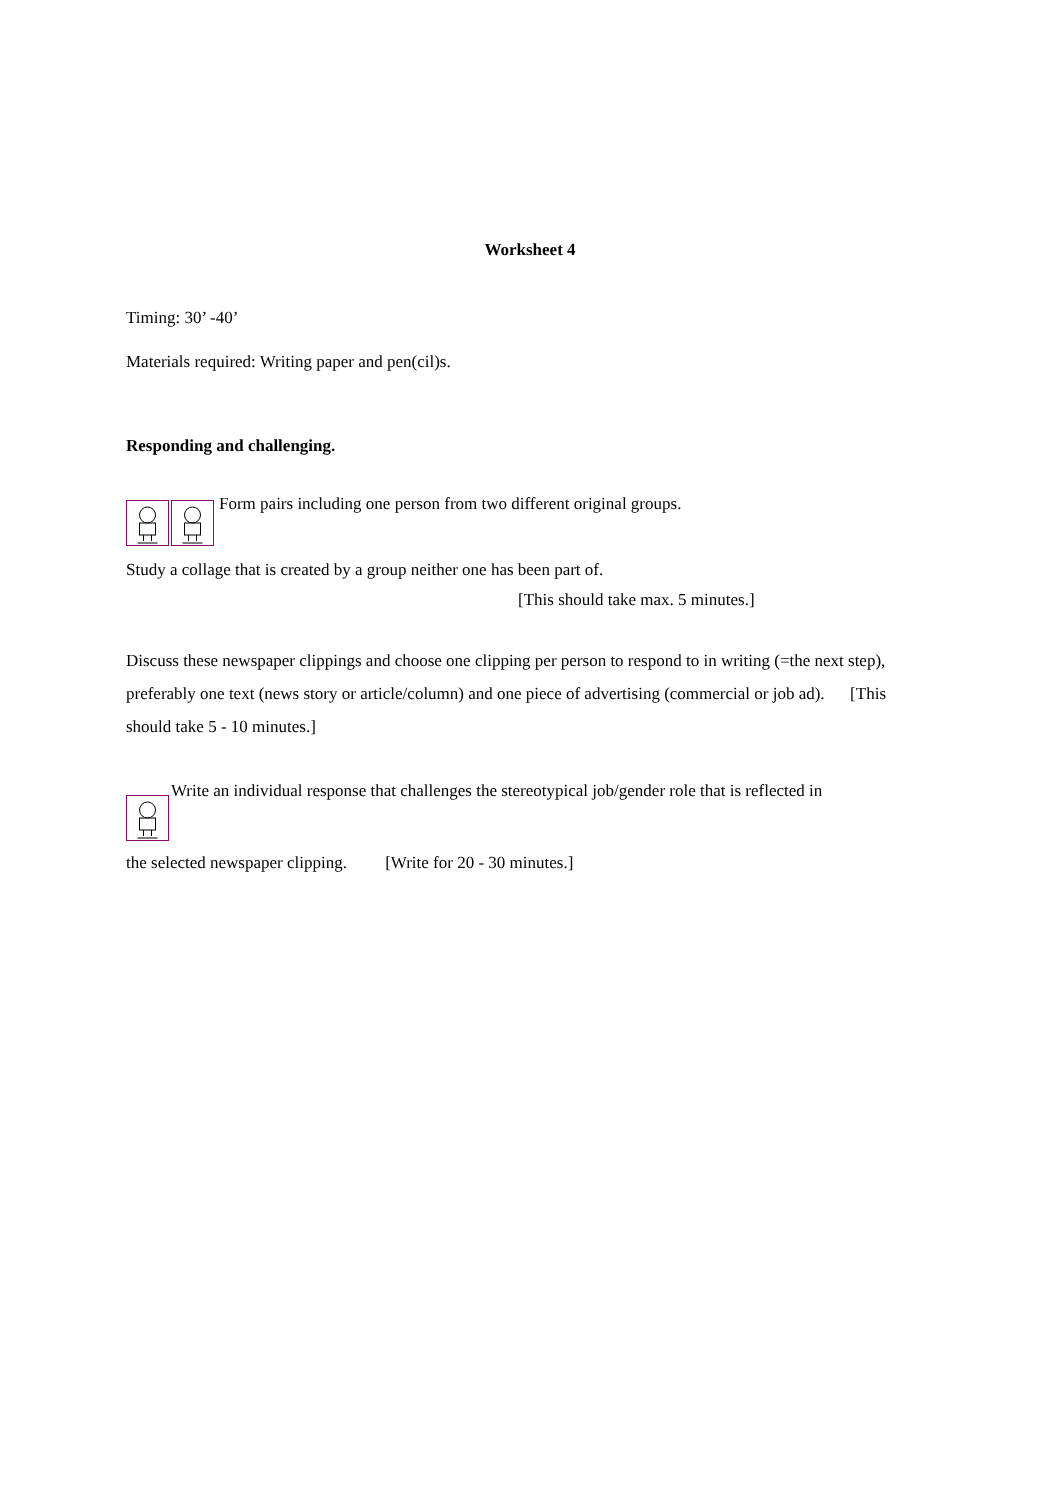Worksheet 4
Timing: 30’ -40’
Materials required: Writing paper and pen(cil)s.
Responding and challenging.
Form pairs including one person from two different original groups.
Study a collage that is created by a group neither one has been part of.
[This should take max. 5 minutes.]
Discuss these newspaper clippings and choose one clipping per person to respond to in writing (=the next step), preferably one text (news story or article/column) and one piece of advertising (commercial or job ad). [This should take 5 - 10 minutes.]
Write an individual response that challenges the stereotypical job/gender role that is reflected in
the selected newspaper clipping. [Write for 20 - 30 minutes.]